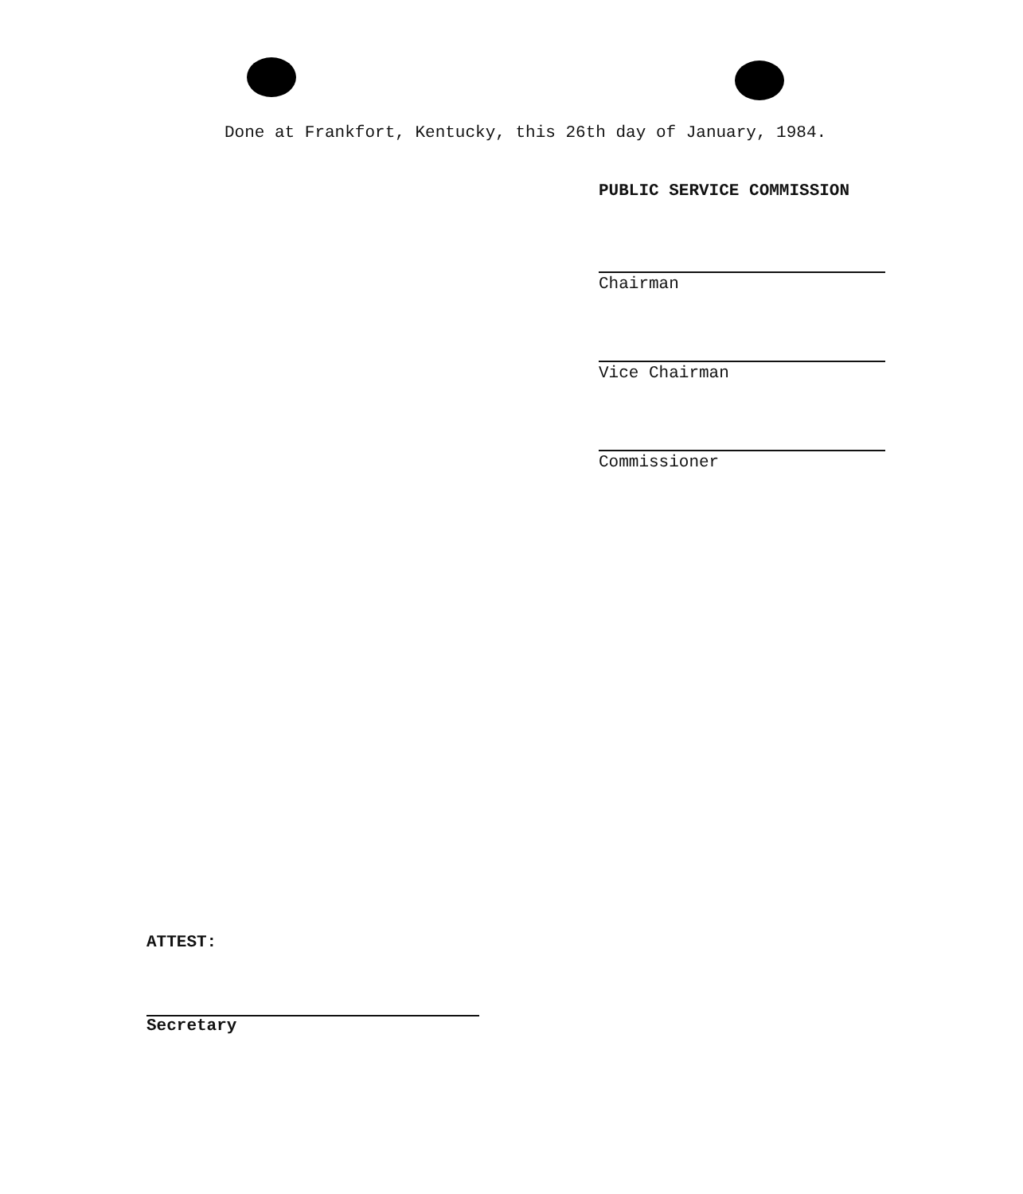Done at Frankfort, Kentucky, this 26th day of January, 1984.
PUBLIC SERVICE COMMISSION
Chairman
Vice Chairman
Commissioner
ATTEST:
Secretary